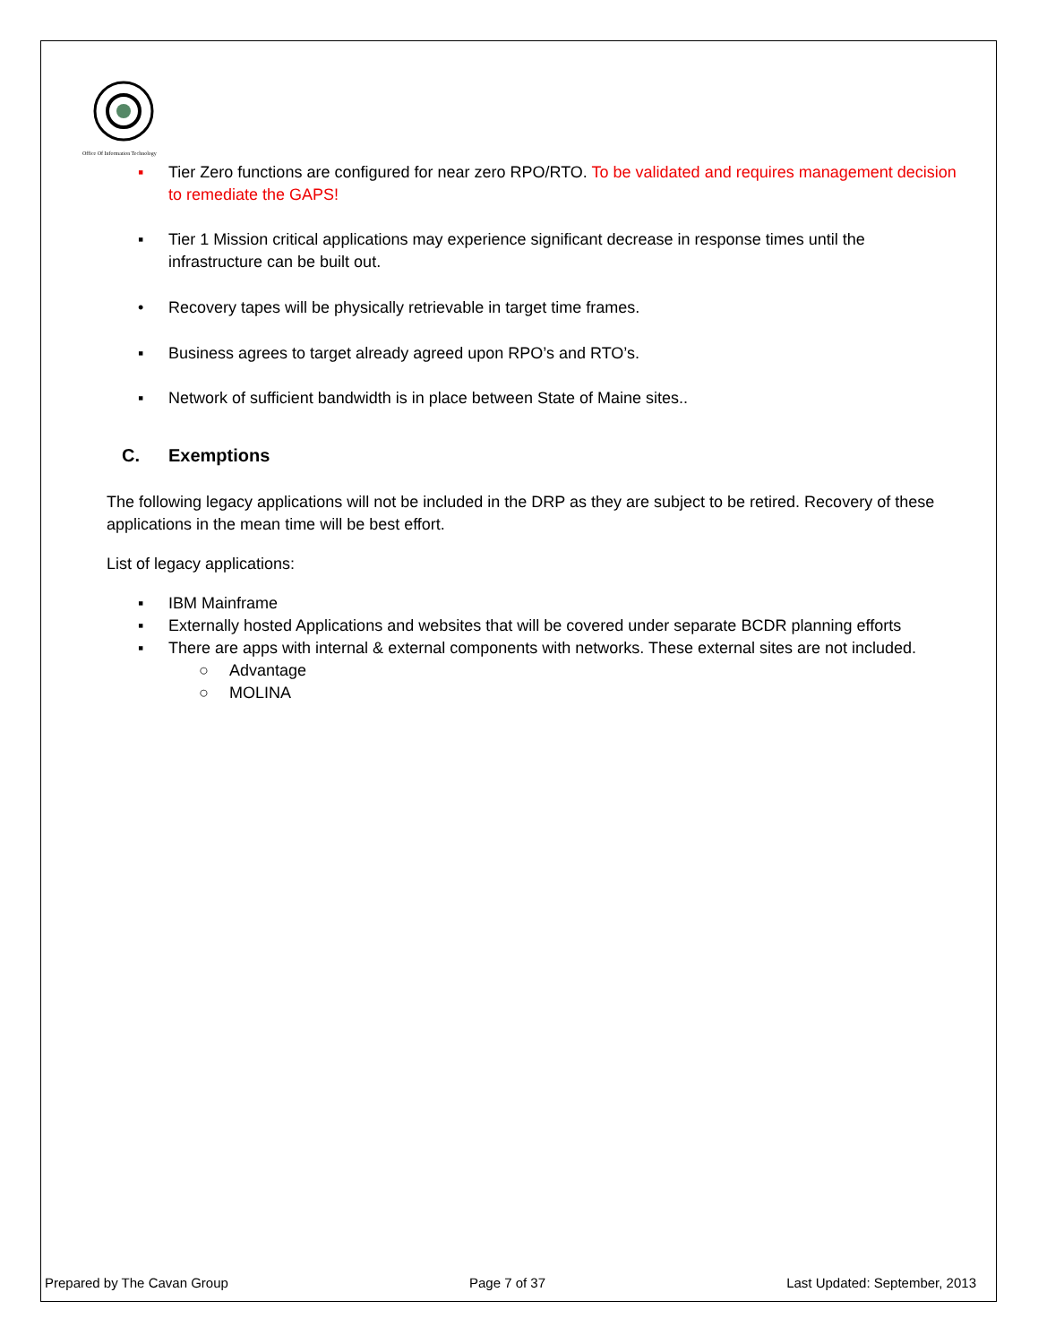Office Of Information Technology
▪ Tier Zero functions are configured for near zero RPO/RTO. To be validated and requires management decision to remediate the GAPS!
▪ Tier 1 Mission critical applications may experience significant decrease in response times until the infrastructure can be built out.
• Recovery tapes will be physically retrievable in target time frames.
▪ Business agrees to target already agreed upon RPO’s and RTO’s.
▪ Network of sufficient bandwidth is in place between State of Maine sites..
C. Exemptions
The following legacy applications will not be included in the DRP as they are subject to be retired. Recovery of these applications in the mean time will be best effort.
List of legacy applications:
▪ IBM Mainframe
▪ Externally hosted Applications and websites that will be covered under separate BCDR planning efforts
▪ There are apps with internal & external components with networks. These external sites are not included.
○ Advantage
○ MOLINA
Prepared by The Cavan Group Page 7 of 37 Last Updated: September, 2013